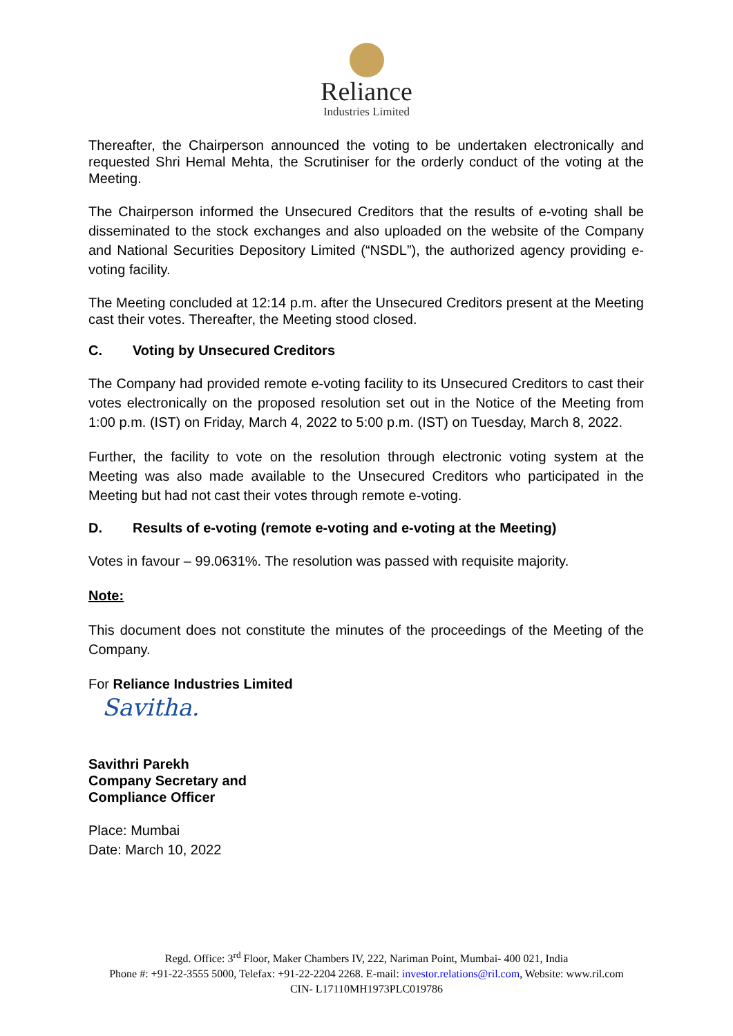Reliance
Industries Limited
Thereafter, the Chairperson announced the voting to be undertaken electronically and requested Shri Hemal Mehta, the Scrutiniser for the orderly conduct of the voting at the Meeting.
The Chairperson informed the Unsecured Creditors that the results of e-voting shall be disseminated to the stock exchanges and also uploaded on the website of the Company and National Securities Depository Limited (“NSDL”), the authorized agency providing e-voting facility.
The Meeting concluded at 12:14 p.m. after the Unsecured Creditors present at the Meeting cast their votes. Thereafter, the Meeting stood closed.
C. Voting by Unsecured Creditors
The Company had provided remote e-voting facility to its Unsecured Creditors to cast their votes electronically on the proposed resolution set out in the Notice of the Meeting from 1:00 p.m. (IST) on Friday, March 4, 2022 to 5:00 p.m. (IST) on Tuesday, March 8, 2022.
Further, the facility to vote on the resolution through electronic voting system at the Meeting was also made available to the Unsecured Creditors who participated in the Meeting but had not cast their votes through remote e-voting.
D. Results of e-voting (remote e-voting and e-voting at the Meeting)
Votes in favour – 99.0631%. The resolution was passed with requisite majority.
Note:
This document does not constitute the minutes of the proceedings of the Meeting of the Company.
For Reliance Industries Limited
Savitha.
Savithri Parekh
Company Secretary and
Compliance Officer
Place: Mumbai
Date: March 10, 2022
Regd. Office: 3<sup>rd</sup> Floor, Maker Chambers IV, 222, Nariman Point, Mumbai- 400 021, India
Phone #: +91-22-3555 5000, Telefax: +91-22-2204 2268. E-mail: investor.relations@ril.com, Website: www.ril.com
CIN- L17110MH1973PLC019786